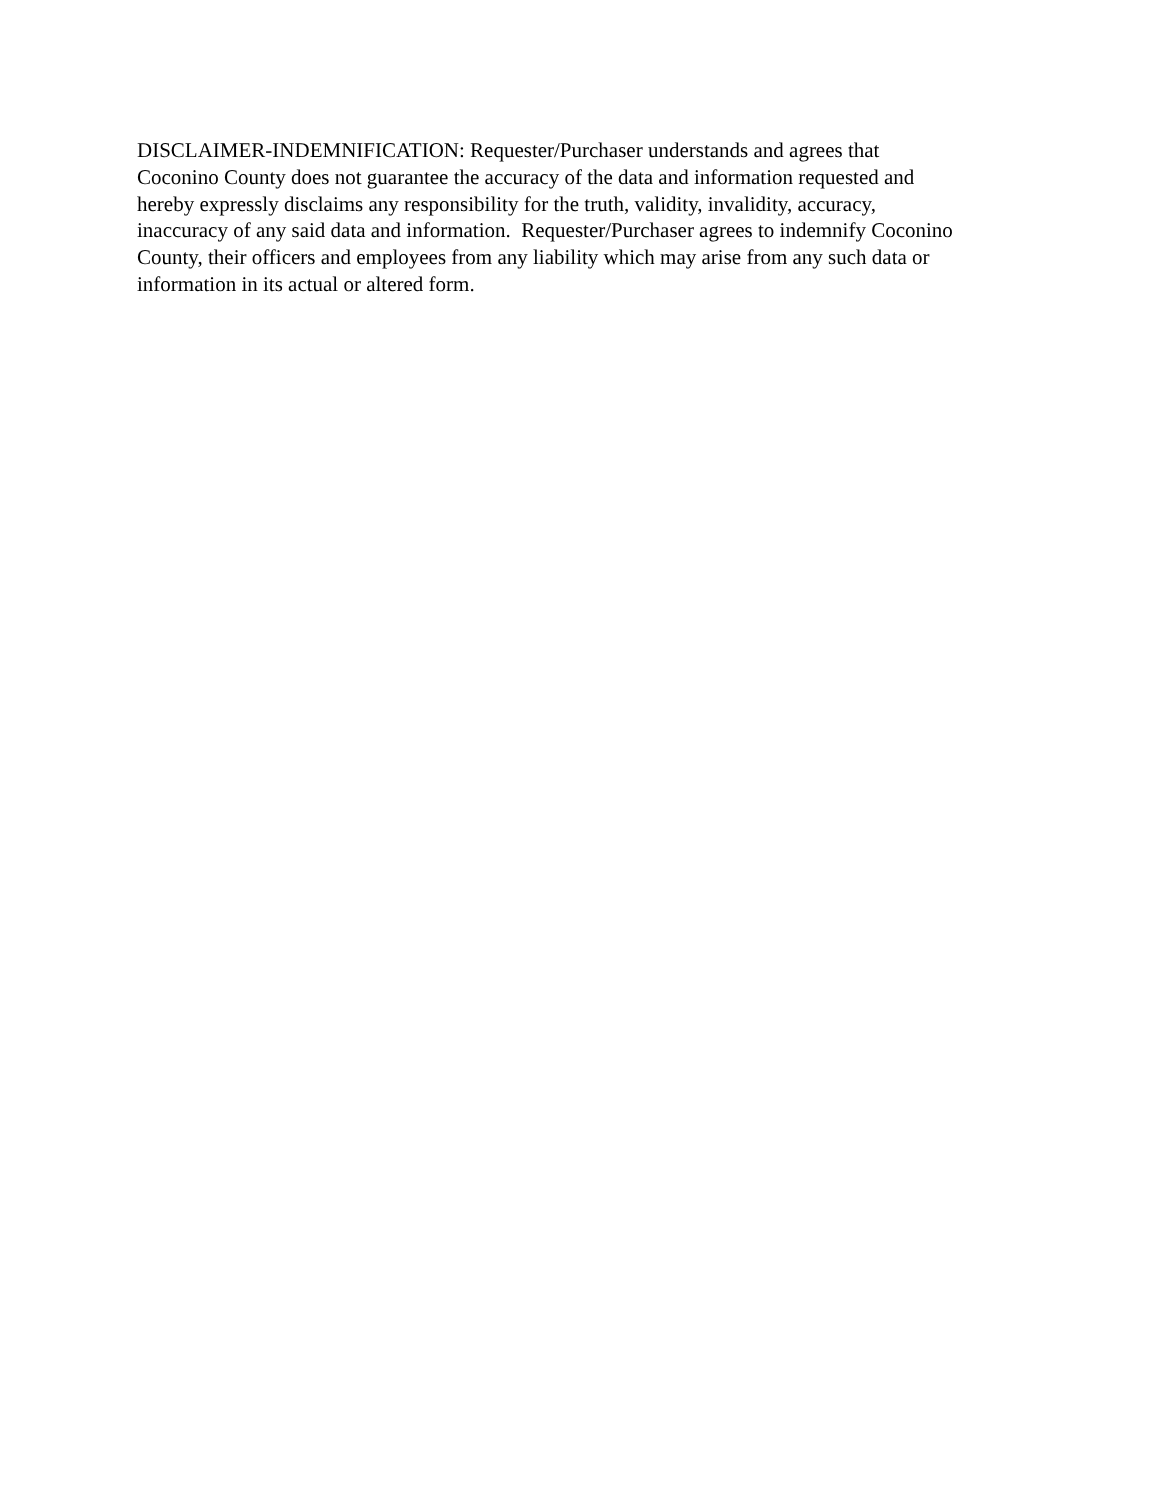DISCLAIMER-INDEMNIFICATION: Requester/Purchaser understands and agrees that
Coconino County does not guarantee the accuracy of the data and information requested and
hereby expressly disclaims any responsibility for the truth, validity, invalidity, accuracy,
inaccuracy of any said data and information. Requester/Purchaser agrees to indemnify Coconino
County, their officers and employees from any liability which may arise from any such data or
information in its actual or altered form.